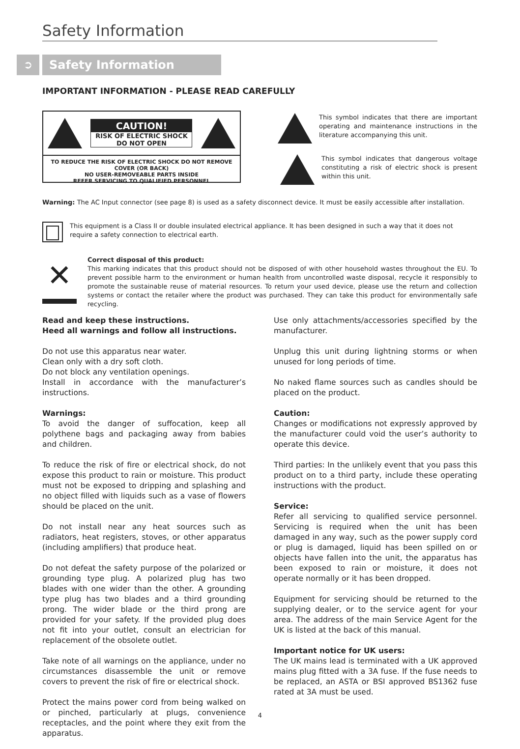Safety Information
➲ Safety Information
IMPORTANT INFORMATION - PLEASE READ CAREFULLY
CAUTION!
RISK OF ELECTRIC SHOCK
DO NOT OPEN
TO REDUCE THE RISK OF ELECTRIC SHOCK DO NOT REMOVE COVER (OR BACK)
NO USER-REMOVEABLE PARTS INSIDE
REFER SERVICING TO QUALIFIED PERSONNEL
This symbol indicates that there are important operating and maintenance instructions in the literature accompanying this unit.
This symbol indicates that dangerous voltage constituting a risk of electric shock is present within this unit.
Warning: The AC Input connector (see page 8) is used as a safety disconnect device. It must be easily accessible after installation.
This equipment is a Class II or double insulated electrical appliance. It has been designed in such a way that it does not require a safety connection to electrical earth.
✕
Correct disposal of this product:
This marking indicates that this product should not be disposed of with other household wastes throughout the EU. To prevent possible harm to the environment or human health from uncontrolled waste disposal, recycle it responsibly to promote the sustainable reuse of material resources. To return your used device, please use the return and collection systems or contact the retailer where the product was purchased. They can take this product for environmentally safe recycling.
Read and keep these instructions.
Heed all warnings and follow all instructions.
Do not use this apparatus near water.
Clean only with a dry soft cloth.
Do not block any ventilation openings.
Install in accordance with the manufacturer’s instructions.
Warnings:
To avoid the danger of suffocation, keep all polythene bags and packaging away from babies and children.
To reduce the risk of fire or electrical shock, do not expose this product to rain or moisture. This product must not be exposed to dripping and splashing and no object filled with liquids such as a vase of flowers should be placed on the unit.
Do not install near any heat sources such as radiators, heat registers, stoves, or other apparatus (including amplifiers) that produce heat.
Do not defeat the safety purpose of the polarized or grounding type plug. A polarized plug has two blades with one wider than the other. A grounding type plug has two blades and a third grounding prong. The wider blade or the third prong are provided for your safety. If the provided plug does not fit into your outlet, consult an electrician for replacement of the obsolete outlet.
Take note of all warnings on the appliance, under no circumstances disassemble the unit or remove covers to prevent the risk of fire or electrical shock.
Protect the mains power cord from being walked on or pinched, particularly at plugs, convenience receptacles, and the point where they exit from the apparatus.
Use only attachments/accessories specified by the manufacturer.
Unplug this unit during lightning storms or when unused for long periods of time.
No naked flame sources such as candles should be placed on the product.
Caution:
Changes or modifications not expressly approved by the manufacturer could void the user’s authority to operate this device.
Third parties: In the unlikely event that you pass this product on to a third party, include these operating instructions with the product.
Service:
Refer all servicing to qualified service personnel. Servicing is required when the unit has been damaged in any way, such as the power supply cord or plug is damaged, liquid has been spilled on or objects have fallen into the unit, the apparatus has been exposed to rain or moisture, it does not operate normally or it has been dropped.
Equipment for servicing should be returned to the supplying dealer, or to the service agent for your area. The address of the main Service Agent for the UK is listed at the back of this manual.
Important notice for UK users:
The UK mains lead is terminated with a UK approved mains plug fitted with a 3A fuse. If the fuse needs to be replaced, an ASTA or BSI approved BS1362 fuse rated at 3A must be used.
4